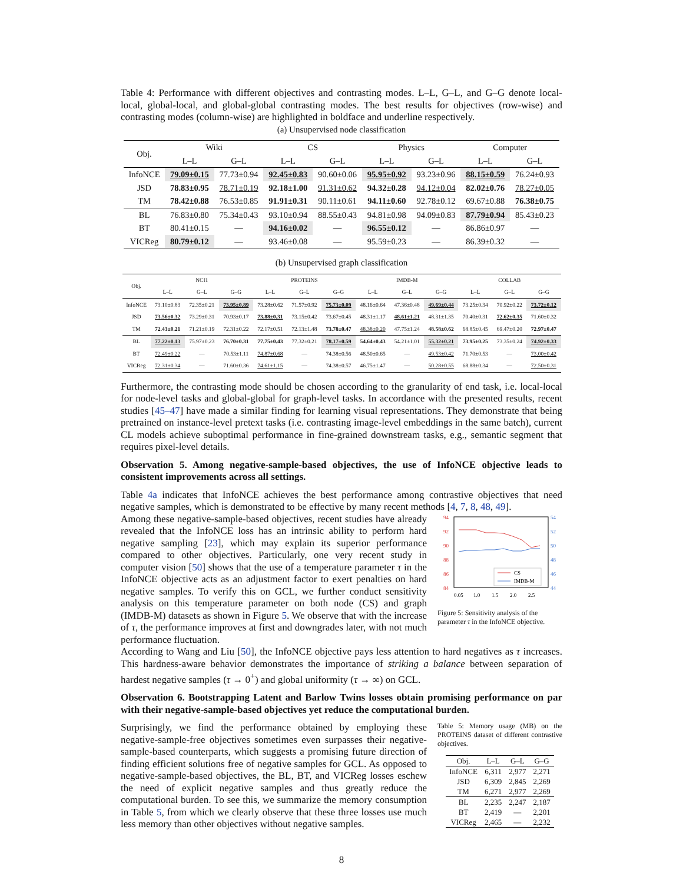Table 4: Performance with different objectives and contrasting modes. L–L, G–L, and G–G denote local-local, global-local, and global-global contrasting modes. The best results for objectives (row-wise) and contrasting modes (column-wise) are highlighted in boldface and underline respectively.
(a) Unsupervised node classification
| Obj. | Wiki | | CS | | Physics | | Computer | |
| --- | --- | --- | --- | --- | --- | --- | --- | --- |
| | L–L | G–L | L–L | G–L | L–L | G–L | L–L | G–L |
| InfoNCE | 79.09±0.15 | 77.73±0.94 | 92.45±0.83 | 90.60±0.06 | 95.95±0.92 | 93.23±0.96 | 88.15±0.59 | 76.24±0.93 |
| JSD | 78.83±0.95 | 78.71±0.19 | 92.18±1.00 | 91.31±0.62 | 94.32±0.28 | 94.12±0.04 | 82.02±0.76 | 78.27±0.05 |
| TM | 78.42±0.88 | 76.53±0.85 | 91.91±0.31 | 90.11±0.61 | 94.11±0.60 | 92.78±0.12 | 69.67±0.88 | 76.38±0.75 |
| BL | 76.83±0.80 | 75.34±0.43 | 93.10±0.94 | 88.55±0.43 | 94.81±0.98 | 94.09±0.83 | 87.79±0.94 | 85.43±0.23 |
| BT | 80.41±0.15 | — | 94.16±0.02 | — | 96.55±0.12 | — | 86.86±0.97 | — |
| VICReg | 80.79±0.12 | — | 93.46±0.08 | — | 95.59±0.23 | — | 86.39±0.32 | — |
(b) Unsupervised graph classification
| Obj. | NCI1 | | | PROTEINS | | | IMDB-M | | | COLLAB | | |
| --- | --- | --- | --- | --- | --- | --- | --- | --- | --- | --- | --- | --- |
| | L–L | G–L | G–G | L–L | G–L | G–G | L–L | G–L | G–G | L–L | G–L | G–G |
| InfoNCE | 73.10±0.83 | 72.35±0.21 | 73.95±0.89 | 73.28±0.62 | 71.57±0.92 | 75.73±0.09 | 48.16±0.64 | 47.36±0.48 | 49.69±0.44 | 73.25±0.34 | 70.92±0.22 | 73.72±0.12 |
| JSD | 73.56±0.32 | 73.29±0.31 | 70.93±0.17 | 73.88±0.31 | 73.15±0.42 | 73.67±0.45 | 48.31±1.17 | 48.61±1.21 | 48.31±1.35 | 70.40±0.31 | 72.62±0.35 | 71.60±0.32 |
| TM | 72.43±0.21 | 71.21±0.19 | 72.31±0.22 | 72.17±0.51 | 72.13±1.48 | 73.78±0.47 | 48.38±0.20 | 47.75±1.24 | 48.58±0.62 | 68.85±0.45 | 69.47±0.20 | 72.97±0.47 |
| BL | 77.22±0.13 | 75.97±0.23 | 76.70±0.31 | 77.75±0.43 | 77.32±0.21 | 78.17±0.59 | 54.64±0.43 | 54.21±1.01 | 55.32±0.21 | 73.95±0.25 | 73.35±0.24 | 74.92±0.33 |
| BT | 72.49±0.22 | — | 70.53±1.11 | 74.87±0.68 | — | 74.38±0.56 | 48.50±0.65 | — | 49.53±0.42 | 71.70±0.53 | — | 73.00±0.42 |
| VICReg | 72.31±0.34 | — | 71.60±0.36 | 74.61±1.15 | — | 74.38±0.57 | 46.75±1.47 | — | 50.28±0.55 | 68.88±0.34 | — | 72.50±0.31 |
Furthermore, the contrasting mode should be chosen according to the granularity of end task, i.e. local-local for node-level tasks and global-global for graph-level tasks. In accordance with the presented results, recent studies [45–47] have made a similar finding for learning visual representations. They demonstrate that being pretrained on instance-level pretext tasks (i.e. contrasting image-level embeddings in the same batch), current CL models achieve suboptimal performance in fine-grained downstream tasks, e.g., semantic segment that requires pixel-level details.
Observation 5. Among negative-sample-based objectives, the use of InfoNCE objective leads to consistent improvements across all settings.
Table 4a indicates that InfoNCE achieves the best performance among contrastive objectives that need negative samples, which is demonstrated to be effective by many recent methods [4, 7, 8, 48, 49].
Among these negative-sample-based objectives, recent studies have already revealed that the InfoNCE loss has an intrinsic ability to perform hard negative sampling [23], which may explain its superior performance compared to other objectives. Particularly, one very recent study in computer vision [50] shows that the use of a temperature parameter τ in the InfoNCE objective acts as an adjustment factor to exert penalties on hard negative samples. To verify this on GCL, we further conduct sensitivity analysis on this temperature parameter on both node (CS) and graph (IMDB-M) datasets as shown in Figure 5. We observe that with the increase of τ, the performance improves at first and downgrades later, with not much performance fluctuation.
94
92
90
88
86
84
54
52
50
48
46
44
CS
IMDB-M
0.05
1.0
1.5
2.0
2.5
Figure 5: Sensitivity analysis of the parameter τ in the InfoNCE objective.
According to Wang and Liu [50], the InfoNCE objective pays less attention to hard negatives as τ increases. This hardness-aware behavior demonstrates the importance of striking a balance between separation of hardest negative samples (τ → 0<sup>+</sup>) and global uniformity (τ → ∞) on GCL.
Observation 6. Bootstrapping Latent and Barlow Twins losses obtain promising performance on par with their negative-sample-based objectives yet reduce the computational burden.
Surprisingly, we find the performance obtained by employing these negative-sample-free objectives sometimes even surpasses their negative-sample-based counterparts, which suggests a promising future direction of finding efficient solutions free of negative samples for GCL. As opposed to negative-sample-based objectives, the BL, BT, and VICReg losses eschew the need of explicit negative samples and thus greatly reduce the computational burden. To see this, we summarize the memory consumption in Table 5, from which we clearly observe that these three losses use much less memory than other objectives without negative samples.
Table 5: Memory usage (MB) on the PROTEINS dataset of different contrastive objectives.
| Obj. | L–L | G–L | G–G |
| --- | --- | --- | --- |
| InfoNCE | 6,311 | 2,977 | 2,271 |
| JSD | 6,309 | 2,845 | 2,269 |
| TM | 6,271 | 2,977 | 2,269 |
| BL | 2,235 | 2,247 | 2,187 |
| BT | 2,419 | — | 2,201 |
| VICReg | 2,465 | — | 2,232 |
8